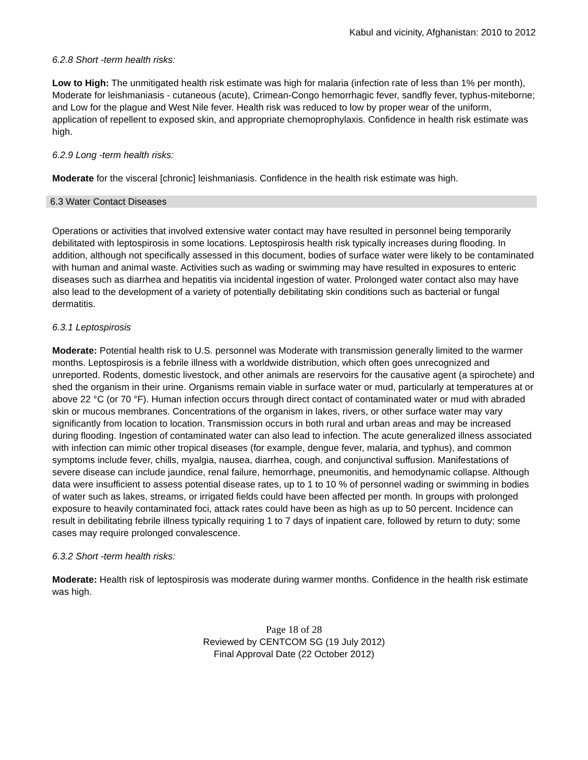Kabul and vicinity, Afghanistan: 2010 to 2012
6.2.8 Short -term health risks:
Low to High: The unmitigated health risk estimate was high for malaria (infection rate of less than 1% per month), Moderate for leishmaniasis - cutaneous (acute), Crimean-Congo hemorrhagic fever, sandfly fever, typhus-miteborne; and Low for the plague and West Nile fever. Health risk was reduced to low by proper wear of the uniform, application of repellent to exposed skin, and appropriate chemoprophylaxis. Confidence in health risk estimate was high.
6.2.9 Long -term health risks:
Moderate for the visceral [chronic] leishmaniasis. Confidence in the health risk estimate was high.
6.3 Water Contact Diseases
Operations or activities that involved extensive water contact may have resulted in personnel being temporarily debilitated with leptospirosis in some locations. Leptospirosis health risk typically increases during flooding. In addition, although not specifically assessed in this document, bodies of surface water were likely to be contaminated with human and animal waste. Activities such as wading or swimming may have resulted in exposures to enteric diseases such as diarrhea and hepatitis via incidental ingestion of water. Prolonged water contact also may have also lead to the development of a variety of potentially debilitating skin conditions such as bacterial or fungal dermatitis.
6.3.1 Leptospirosis
Moderate: Potential health risk to U.S. personnel was Moderate with transmission generally limited to the warmer months. Leptospirosis is a febrile illness with a worldwide distribution, which often goes unrecognized and unreported. Rodents, domestic livestock, and other animals are reservoirs for the causative agent (a spirochete) and shed the organism in their urine. Organisms remain viable in surface water or mud, particularly at temperatures at or above 22 °C (or 70 °F). Human infection occurs through direct contact of contaminated water or mud with abraded skin or mucous membranes. Concentrations of the organism in lakes, rivers, or other surface water may vary significantly from location to location. Transmission occurs in both rural and urban areas and may be increased during flooding. Ingestion of contaminated water can also lead to infection. The acute generalized illness associated with infection can mimic other tropical diseases (for example, dengue fever, malaria, and typhus), and common symptoms include fever, chills, myalgia, nausea, diarrhea, cough, and conjunctival suffusion. Manifestations of severe disease can include jaundice, renal failure, hemorrhage, pneumonitis, and hemodynamic collapse. Although data were insufficient to assess potential disease rates, up to 1 to 10 % of personnel wading or swimming in bodies of water such as lakes, streams, or irrigated fields could have been affected per month. In groups with prolonged exposure to heavily contaminated foci, attack rates could have been as high as up to 50 percent. Incidence can result in debilitating febrile illness typically requiring 1 to 7 days of inpatient care, followed by return to duty; some cases may require prolonged convalescence.
6.3.2 Short -term health risks:
Moderate: Health risk of leptospirosis was moderate during warmer months. Confidence in the health risk estimate was high.
Page 18 of 28
Reviewed by CENTCOM SG (19 July 2012)
Final Approval Date (22 October 2012)